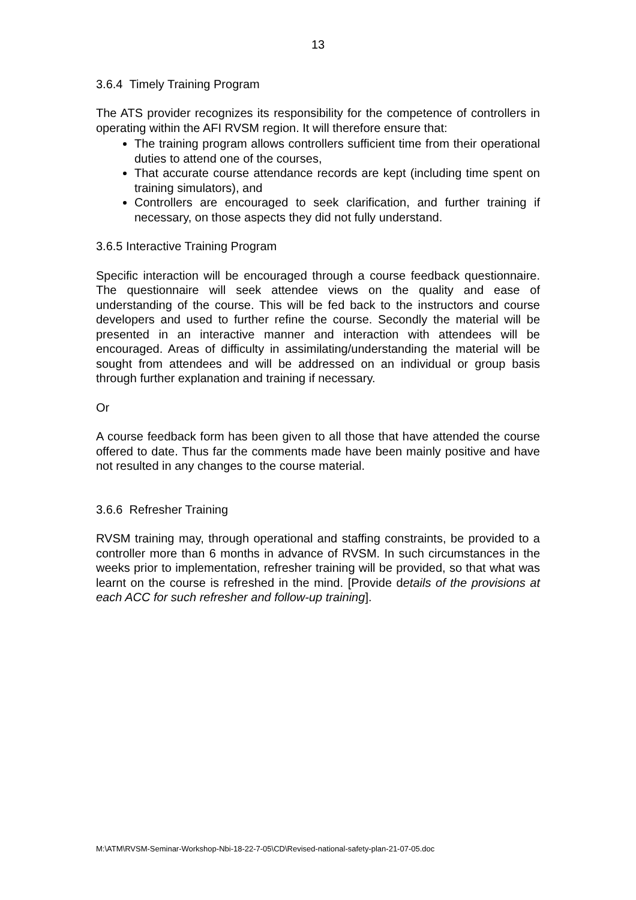13
3.6.4 Timely Training Program
The ATS provider recognizes its responsibility for the competence of controllers in operating within the AFI RVSM region. It will therefore ensure that:
The training program allows controllers sufficient time from their operational duties to attend one of the courses,
That accurate course attendance records are kept (including time spent on training simulators), and
Controllers are encouraged to seek clarification, and further training if necessary, on those aspects they did not fully understand.
3.6.5 Interactive Training Program
Specific interaction will be encouraged through a course feedback questionnaire. The questionnaire will seek attendee views on the quality and ease of understanding of the course. This will be fed back to the instructors and course developers and used to further refine the course. Secondly the material will be presented in an interactive manner and interaction with attendees will be encouraged. Areas of difficulty in assimilating/understanding the material will be sought from attendees and will be addressed on an individual or group basis through further explanation and training if necessary.
Or
A course feedback form has been given to all those that have attended the course offered to date. Thus far the comments made have been mainly positive and have not resulted in any changes to the course material.
3.6.6 Refresher Training
RVSM training may, through operational and staffing constraints, be provided to a controller more than 6 months in advance of RVSM. In such circumstances in the weeks prior to implementation, refresher training will be provided, so that what was learnt on the course is refreshed in the mind. [Provide details of the provisions at each ACC for such refresher and follow-up training].
M:\ATM\RVSM-Seminar-Workshop-Nbi-18-22-7-05\CD\Revised-national-safety-plan-21-07-05.doc